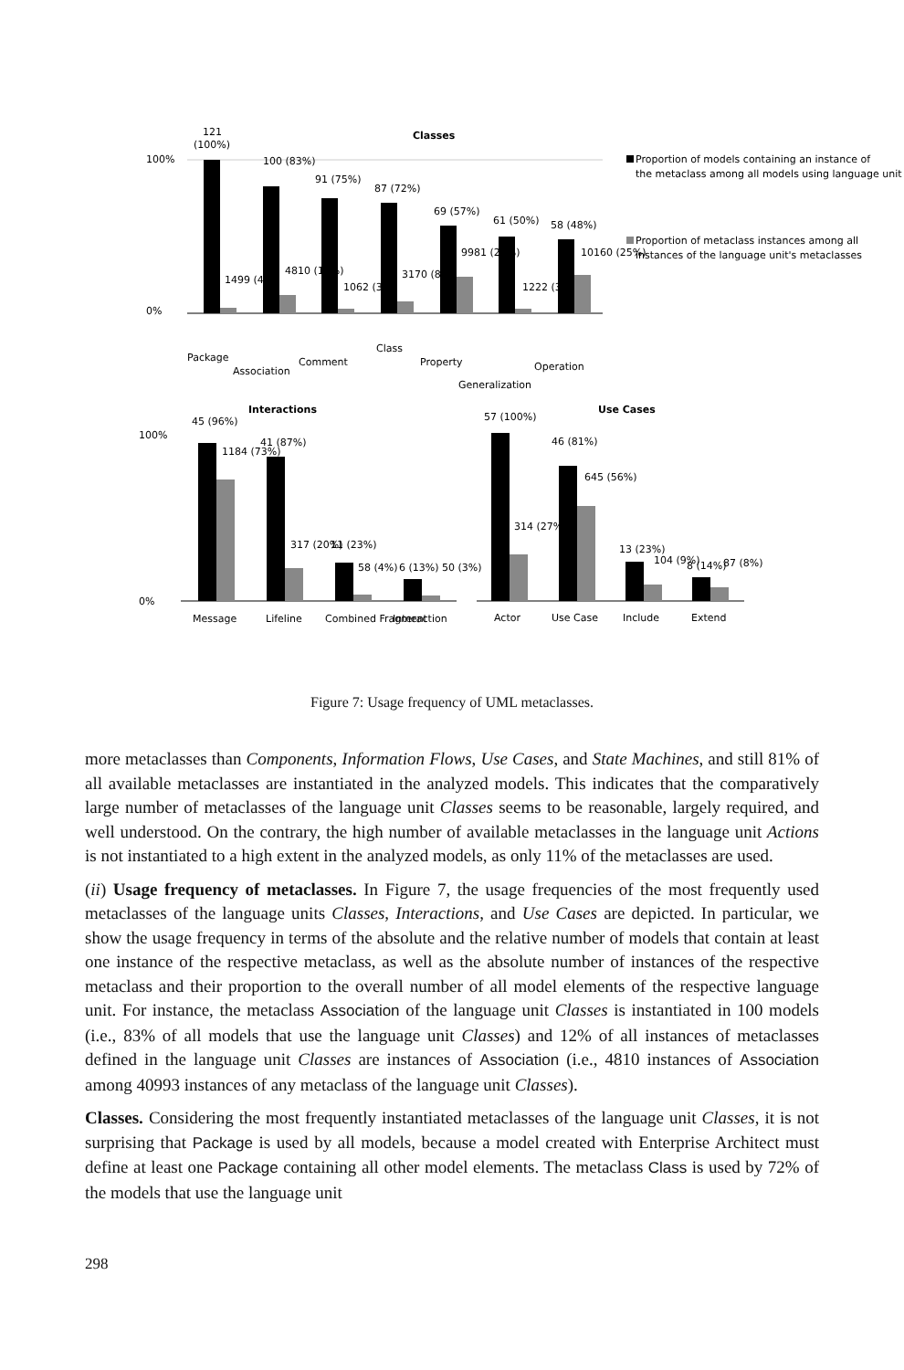Classes
100%
0%
121
(100%)
100 (83%)
91 (75%)
87 (72%)
69 (57%)
61 (50%)
58 (48%)
1499 (4%)
4810 (12%)
1062 (3%)
3170 (8%)
9981 (24%)
1222 (3%)
10160 (25%)
Package
Association
Comment
Class
Property
Generalization
Operation
Proportion of models containing an instance of
the metaclass among all models using language unit
Proportion of metaclass instances among all
instances of the language unit's metaclasses
Interactions
Use Cases
100%
0%
45 (96%)
1184 (73%)
41 (87%)
317 (20%)
11 (23%)
58 (4%)
6 (13%) 50 (3%)
57 (100%)
314 (27%)
46 (81%)
645 (56%)
13 (23%)
104 (9%)
8 (14%)
87 (8%)
Message
Lifeline
Combined Fragment
Interaction
Actor
Use Case
Include
Extend
Figure 7: Usage frequency of UML metaclasses.
more metaclasses than Components, Information Flows, Use Cases, and State Machines, and still 81% of all available metaclasses are instantiated in the analyzed models. This indicates that the comparatively large number of metaclasses of the language unit Classes seems to be reasonable, largely required, and well understood. On the contrary, the high number of available metaclasses in the language unit Actions is not instantiated to a high extent in the analyzed models, as only 11% of the metaclasses are used.
(ii) Usage frequency of metaclasses. In Figure 7, the usage frequencies of the most frequently used metaclasses of the language units Classes, Interactions, and Use Cases are depicted. In particular, we show the usage frequency in terms of the absolute and the relative number of models that contain at least one instance of the respective metaclass, as well as the absolute number of instances of the respective metaclass and their proportion to the overall number of all model elements of the respective language unit. For instance, the metaclass Association of the language unit Classes is instantiated in 100 models (i.e., 83% of all models that use the language unit Classes) and 12% of all instances of metaclasses defined in the language unit Classes are instances of Association (i.e., 4810 instances of Association among 40993 instances of any metaclass of the language unit Classes).
Classes. Considering the most frequently instantiated metaclasses of the language unit Classes, it is not surprising that Package is used by all models, because a model created with Enterprise Architect must define at least one Package containing all other model elements. The metaclass Class is used by 72% of the models that use the language unit
298